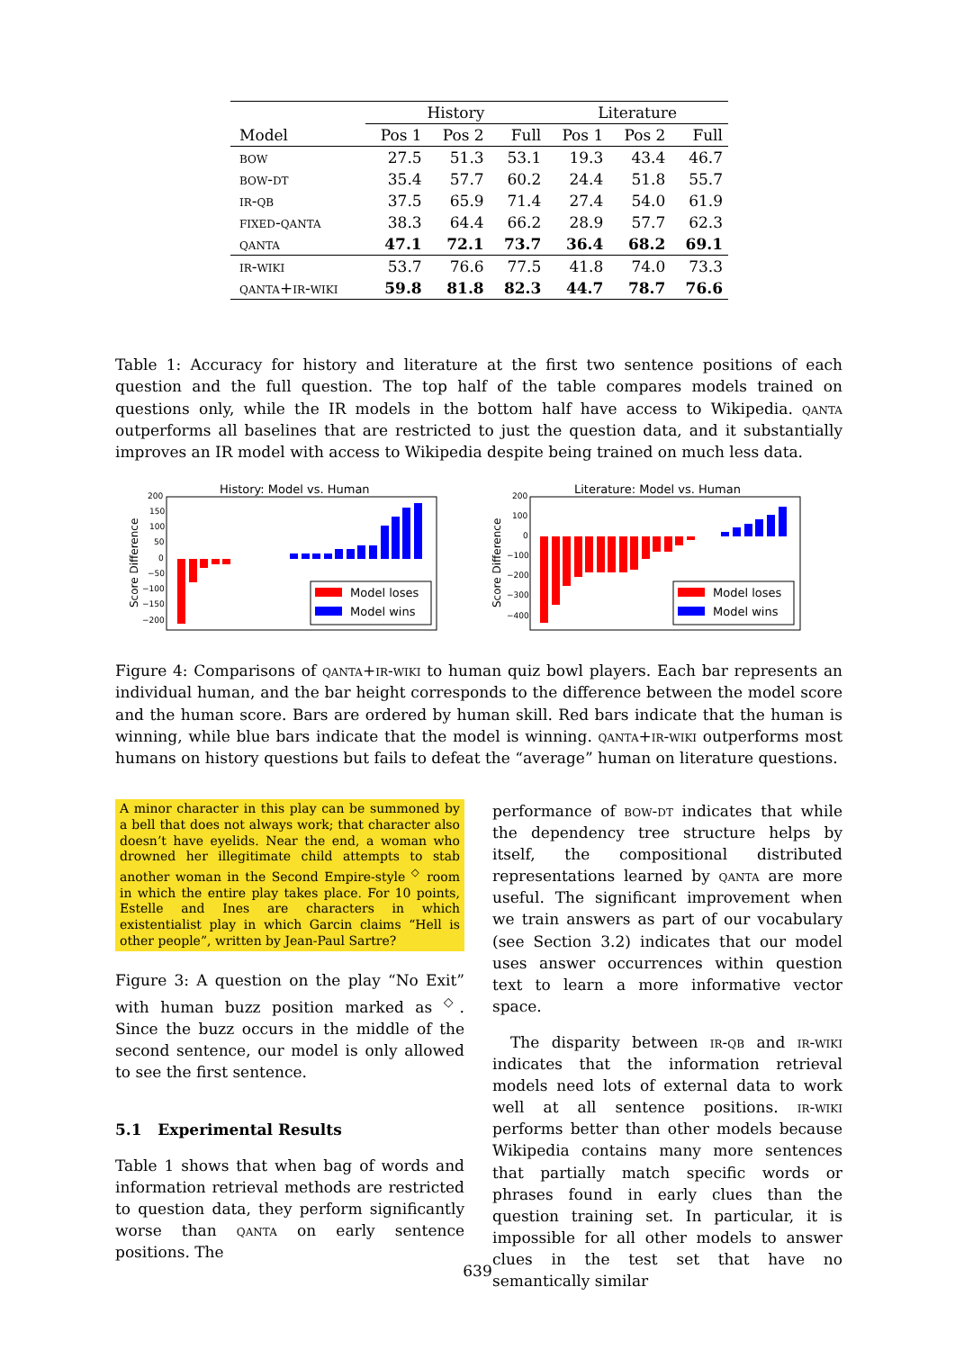| | History | | | Literature | | |
| --- | --- | --- | --- | --- | --- | --- |
| Model | Pos 1 | Pos 2 | Full | Pos 1 | Pos 2 | Full |
| bow | 27.5 | 51.3 | 53.1 | 19.3 | 43.4 | 46.7 |
| bow-dt | 35.4 | 57.7 | 60.2 | 24.4 | 51.8 | 55.7 |
| ir-qb | 37.5 | 65.9 | 71.4 | 27.4 | 54.0 | 61.9 |
| fixed-qanta | 38.3 | 64.4 | 66.2 | 28.9 | 57.7 | 62.3 |
| qanta | 47.1 | 72.1 | 73.7 | 36.4 | 68.2 | 69.1 |
| ir-wiki | 53.7 | 76.6 | 77.5 | 41.8 | 74.0 | 73.3 |
| qanta+ir-wiki | 59.8 | 81.8 | 82.3 | 44.7 | 78.7 | 76.6 |
Table 1: Accuracy for history and literature at the first two sentence positions of each question and the full question. The top half of the table compares models trained on questions only, while the IR models in the bottom half have access to Wikipedia. qanta outperforms all baselines that are restricted to just the question data, and it substantially improves an IR model with access to Wikipedia despite being trained on much less data.
History: Model vs. Human
Score Difference
200
150
100
50
0
−50
−100
−150
−200
Model loses
Model wins
Literature: Model vs. Human
Score Difference
200
100
0
−100
−200
−300
−400
Model loses
Model wins
Figure 4: Comparisons of qanta+ir-wiki to human quiz bowl players. Each bar represents an individual human, and the bar height corresponds to the difference between the model score and the human score. Bars are ordered by human skill. Red bars indicate that the human is winning, while blue bars indicate that the model is winning. qanta+ir-wiki outperforms most humans on history questions but fails to defeat the “average” human on literature questions.
A minor character in this play can be summoned by a bell that does not always work; that character also doesn’t have eyelids. Near the end, a woman who drowned her illegitimate child attempts to stab another woman in the Second Empire-style <sup>◇</sup> room in which the entire play takes place. For 10 points, Estelle and Ines are characters in which existentialist play in which Garcin claims “Hell is other people”, written by Jean-Paul Sartre?
Figure 3: A question on the play “No Exit” with human buzz position marked as <sup>◇</sup>. Since the buzz occurs in the middle of the second sentence, our model is only allowed to see the first sentence.
5.1 Experimental Results
Table 1 shows that when bag of words and information retrieval methods are restricted to question data, they perform significantly worse than qanta on early sentence positions. The
performance of bow-dt indicates that while the dependency tree structure helps by itself, the compositional distributed representations learned by qanta are more useful. The significant improvement when we train answers as part of our vocabulary (see Section 3.2) indicates that our model uses answer occurrences within question text to learn a more informative vector space.
The disparity between ir-qb and ir-wiki indicates that the information retrieval models need lots of external data to work well at all sentence positions. ir-wiki performs better than other models because Wikipedia contains many more sentences that partially match specific words or phrases found in early clues than the question training set. In particular, it is impossible for all other models to answer clues in the test set that have no semantically similar
639